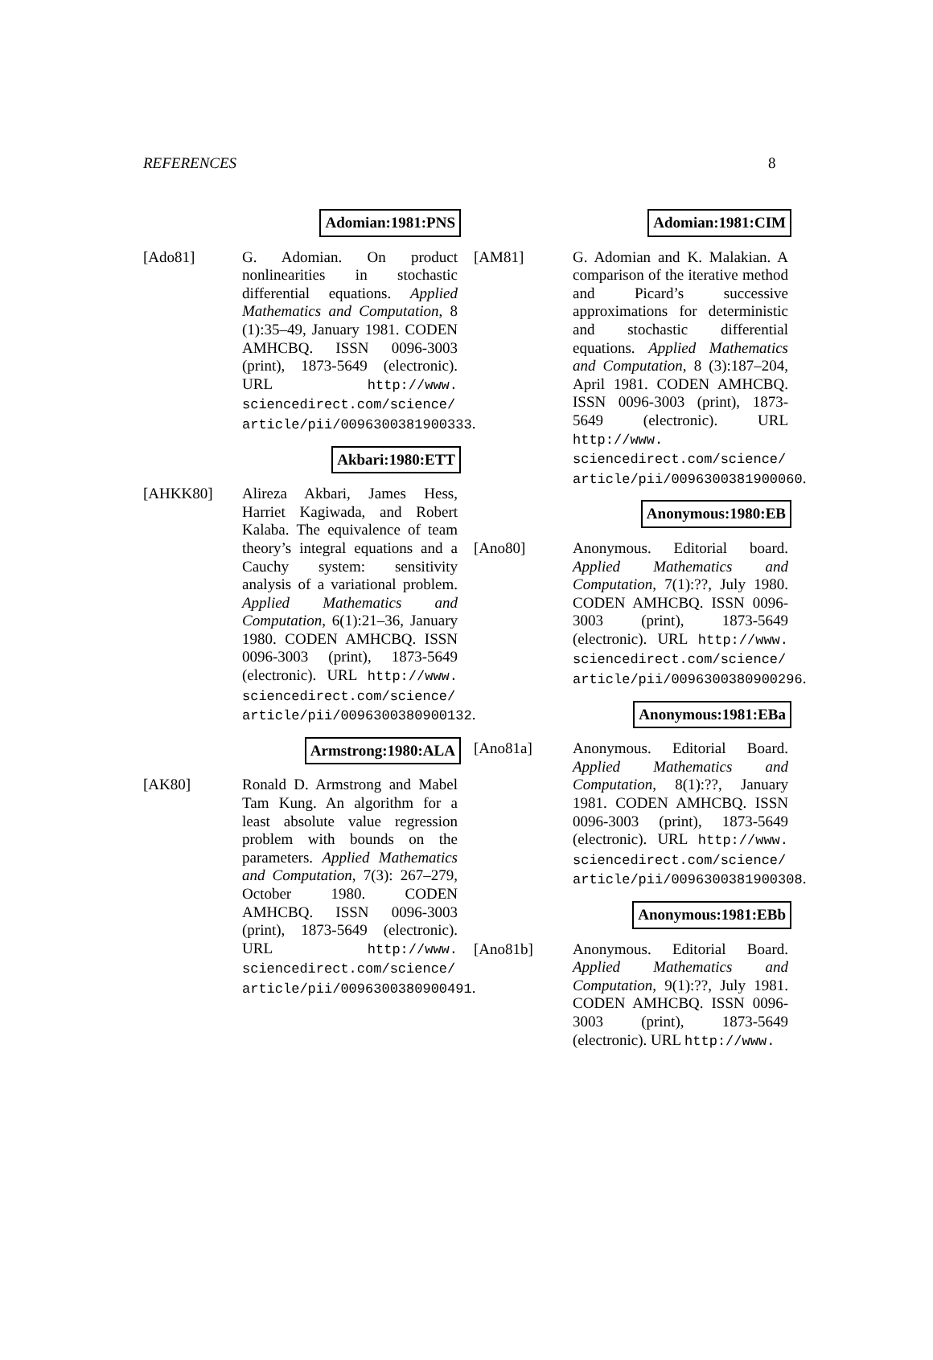REFERENCES 8
Adomian:1981:PNS
[Ado81] G. Adomian. On product nonlinearities in stochastic differential equations. Applied Mathematics and Computation, 8 (1):35–49, January 1981. CODEN AMHCBQ. ISSN 0096-3003 (print), 1873-5649 (electronic). URL http://www. sciencedirect.com/science/ article/pii/0096300381900333.
Akbari:1980:ETT
[AHKK80] Alireza Akbari, James Hess, Harriet Kagiwada, and Robert Kalaba. The equivalence of team theory’s integral equations and a Cauchy system: sensitivity analysis of a variational problem. Applied Mathematics and Computation, 6(1):21–36, January 1980. CODEN AMHCBQ. ISSN 0096-3003 (print), 1873-5649 (electronic). URL http://www. sciencedirect.com/science/ article/pii/0096300380900132.
Armstrong:1980:ALA
[AK80] Ronald D. Armstrong and Mabel Tam Kung. An algorithm for a least absolute value regression problem with bounds on the parameters. Applied Mathematics and Computation, 7(3): 267–279, October 1980. CODEN AMHCBQ. ISSN 0096-3003 (print), 1873-5649 (electronic). URL http://www. sciencedirect.com/science/ article/pii/0096300380900491.
Adomian:1981:CIM
[AM81] G. Adomian and K. Malakian. A comparison of the iterative method and Picard’s successive approximations for deterministic and stochastic differential equations. Applied Mathematics and Computation, 8 (3):187–204, April 1981. CODEN AMHCBQ. ISSN 0096-3003 (print), 1873-5649 (electronic). URL http://www. sciencedirect.com/science/ article/pii/0096300381900060.
Anonymous:1980:EB
[Ano80] Anonymous. Editorial board. Applied Mathematics and Computation, 7(1):??, July 1980. CODEN AMHCBQ. ISSN 0096-3003 (print), 1873-5649 (electronic). URL http://www. sciencedirect.com/science/ article/pii/0096300380900296.
Anonymous:1981:EBa
[Ano81a] Anonymous. Editorial Board. Applied Mathematics and Computation, 8(1):??, January 1981. CODEN AMHCBQ. ISSN 0096-3003 (print), 1873-5649 (electronic). URL http://www. sciencedirect.com/science/ article/pii/0096300381900308.
Anonymous:1981:EBb
[Ano81b] Anonymous. Editorial Board. Applied Mathematics and Computation, 9(1):??, July 1981. CODEN AMHCBQ. ISSN 0096-3003 (print), 1873-5649 (electronic). URL http://www.